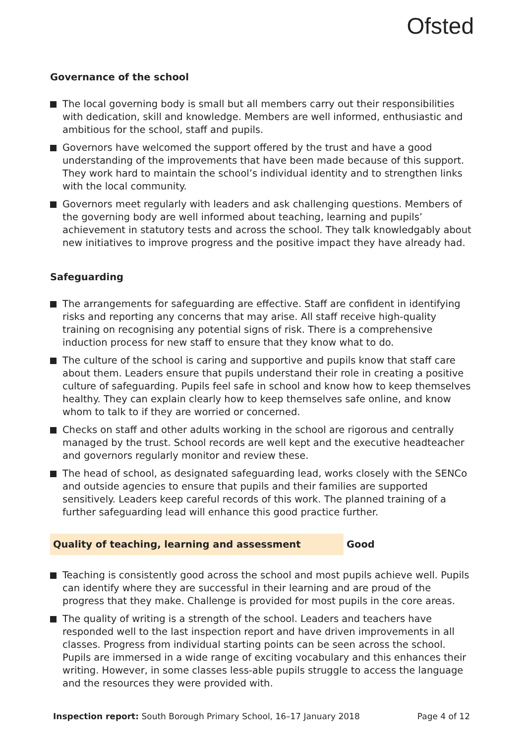Ofsted
Governance of the school
The local governing body is small but all members carry out their responsibilities with dedication, skill and knowledge. Members are well informed, enthusiastic and ambitious for the school, staff and pupils.
Governors have welcomed the support offered by the trust and have a good understanding of the improvements that have been made because of this support. They work hard to maintain the school’s individual identity and to strengthen links with the local community.
Governors meet regularly with leaders and ask challenging questions. Members of the governing body are well informed about teaching, learning and pupils’ achievement in statutory tests and across the school. They talk knowledgably about new initiatives to improve progress and the positive impact they have already had.
Safeguarding
The arrangements for safeguarding are effective. Staff are confident in identifying risks and reporting any concerns that may arise. All staff receive high-quality training on recognising any potential signs of risk. There is a comprehensive induction process for new staff to ensure that they know what to do.
The culture of the school is caring and supportive and pupils know that staff care about them. Leaders ensure that pupils understand their role in creating a positive culture of safeguarding. Pupils feel safe in school and know how to keep themselves healthy. They can explain clearly how to keep themselves safe online, and know whom to talk to if they are worried or concerned.
Checks on staff and other adults working in the school are rigorous and centrally managed by the trust. School records are well kept and the executive headteacher and governors regularly monitor and review these.
The head of school, as designated safeguarding lead, works closely with the SENCo and outside agencies to ensure that pupils and their families are supported sensitively. Leaders keep careful records of this work. The planned training of a further safeguarding lead will enhance this good practice further.
Quality of teaching, learning and assessment Good
Teaching is consistently good across the school and most pupils achieve well. Pupils can identify where they are successful in their learning and are proud of the progress that they make. Challenge is provided for most pupils in the core areas.
The quality of writing is a strength of the school. Leaders and teachers have responded well to the last inspection report and have driven improvements in all classes. Progress from individual starting points can be seen across the school. Pupils are immersed in a wide range of exciting vocabulary and this enhances their writing. However, in some classes less-able pupils struggle to access the language and the resources they were provided with.
Inspection report: South Borough Primary School, 16–17 January 2018
Page 4 of 12